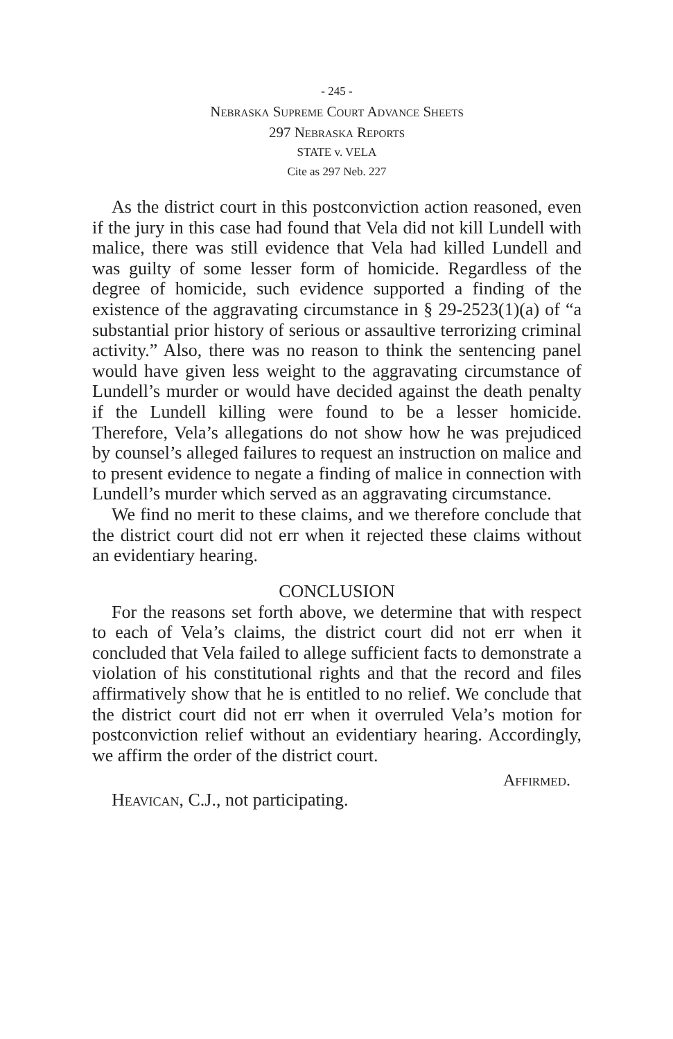- 245 -
Nebraska Supreme Court Advance Sheets
297 Nebraska Reports
STATE v. VELA
Cite as 297 Neb. 227
As the district court in this postconviction action reasoned, even if the jury in this case had found that Vela did not kill Lundell with malice, there was still evidence that Vela had killed Lundell and was guilty of some lesser form of homicide. Regardless of the degree of homicide, such evidence supported a finding of the existence of the aggravating circumstance in § 29-2523(1)(a) of “a substantial prior history of serious or assaultive terrorizing criminal activity.” Also, there was no reason to think the sentencing panel would have given less weight to the aggravating circumstance of Lundell’s murder or would have decided against the death penalty if the Lundell killing were found to be a lesser homicide. Therefore, Vela’s allegations do not show how he was prejudiced by counsel’s alleged failures to request an instruction on malice and to present evidence to negate a finding of malice in connection with Lundell’s murder which served as an aggravating circumstance.
We find no merit to these claims, and we therefore conclude that the district court did not err when it rejected these claims without an evidentiary hearing.
CONCLUSION
For the reasons set forth above, we determine that with respect to each of Vela’s claims, the district court did not err when it concluded that Vela failed to allege sufficient facts to demonstrate a violation of his constitutional rights and that the record and files affirmatively show that he is entitled to no relief. We conclude that the district court did not err when it overruled Vela’s motion for postconviction relief without an evidentiary hearing. Accordingly, we affirm the order of the district court.
Affirmed.
Heavican, C.J., not participating.